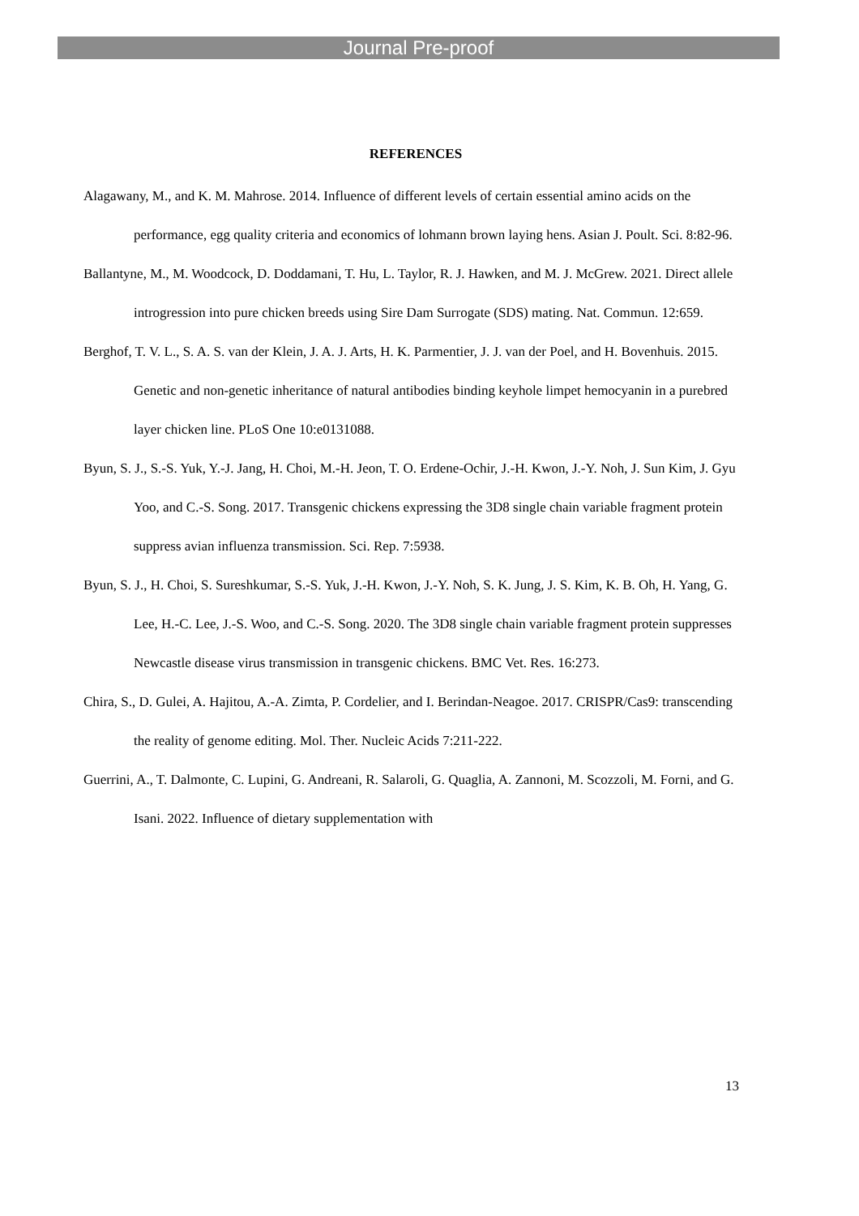Journal Pre-proof
REFERENCES
Alagawany, M., and K. M. Mahrose. 2014. Influence of different levels of certain essential amino acids on the performance, egg quality criteria and economics of lohmann brown laying hens. Asian J. Poult. Sci. 8:82-96.
Ballantyne, M., M. Woodcock, D. Doddamani, T. Hu, L. Taylor, R. J. Hawken, and M. J. McGrew. 2021. Direct allele introgression into pure chicken breeds using Sire Dam Surrogate (SDS) mating. Nat. Commun. 12:659.
Berghof, T. V. L., S. A. S. van der Klein, J. A. J. Arts, H. K. Parmentier, J. J. van der Poel, and H. Bovenhuis. 2015. Genetic and non-genetic inheritance of natural antibodies binding keyhole limpet hemocyanin in a purebred layer chicken line. PLoS One 10:e0131088.
Byun, S. J., S.-S. Yuk, Y.-J. Jang, H. Choi, M.-H. Jeon, T. O. Erdene-Ochir, J.-H. Kwon, J.-Y. Noh, J. Sun Kim, J. Gyu Yoo, and C.-S. Song. 2017. Transgenic chickens expressing the 3D8 single chain variable fragment protein suppress avian influenza transmission. Sci. Rep. 7:5938.
Byun, S. J., H. Choi, S. Sureshkumar, S.-S. Yuk, J.-H. Kwon, J.-Y. Noh, S. K. Jung, J. S. Kim, K. B. Oh, H. Yang, G. Lee, H.-C. Lee, J.-S. Woo, and C.-S. Song. 2020. The 3D8 single chain variable fragment protein suppresses Newcastle disease virus transmission in transgenic chickens. BMC Vet. Res. 16:273.
Chira, S., D. Gulei, A. Hajitou, A.-A. Zimta, P. Cordelier, and I. Berindan-Neagoe. 2017. CRISPR/Cas9: transcending the reality of genome editing. Mol. Ther. Nucleic Acids 7:211-222.
Guerrini, A., T. Dalmonte, C. Lupini, G. Andreani, R. Salaroli, G. Quaglia, A. Zannoni, M. Scozzoli, M. Forni, and G. Isani. 2022. Influence of dietary supplementation with
13